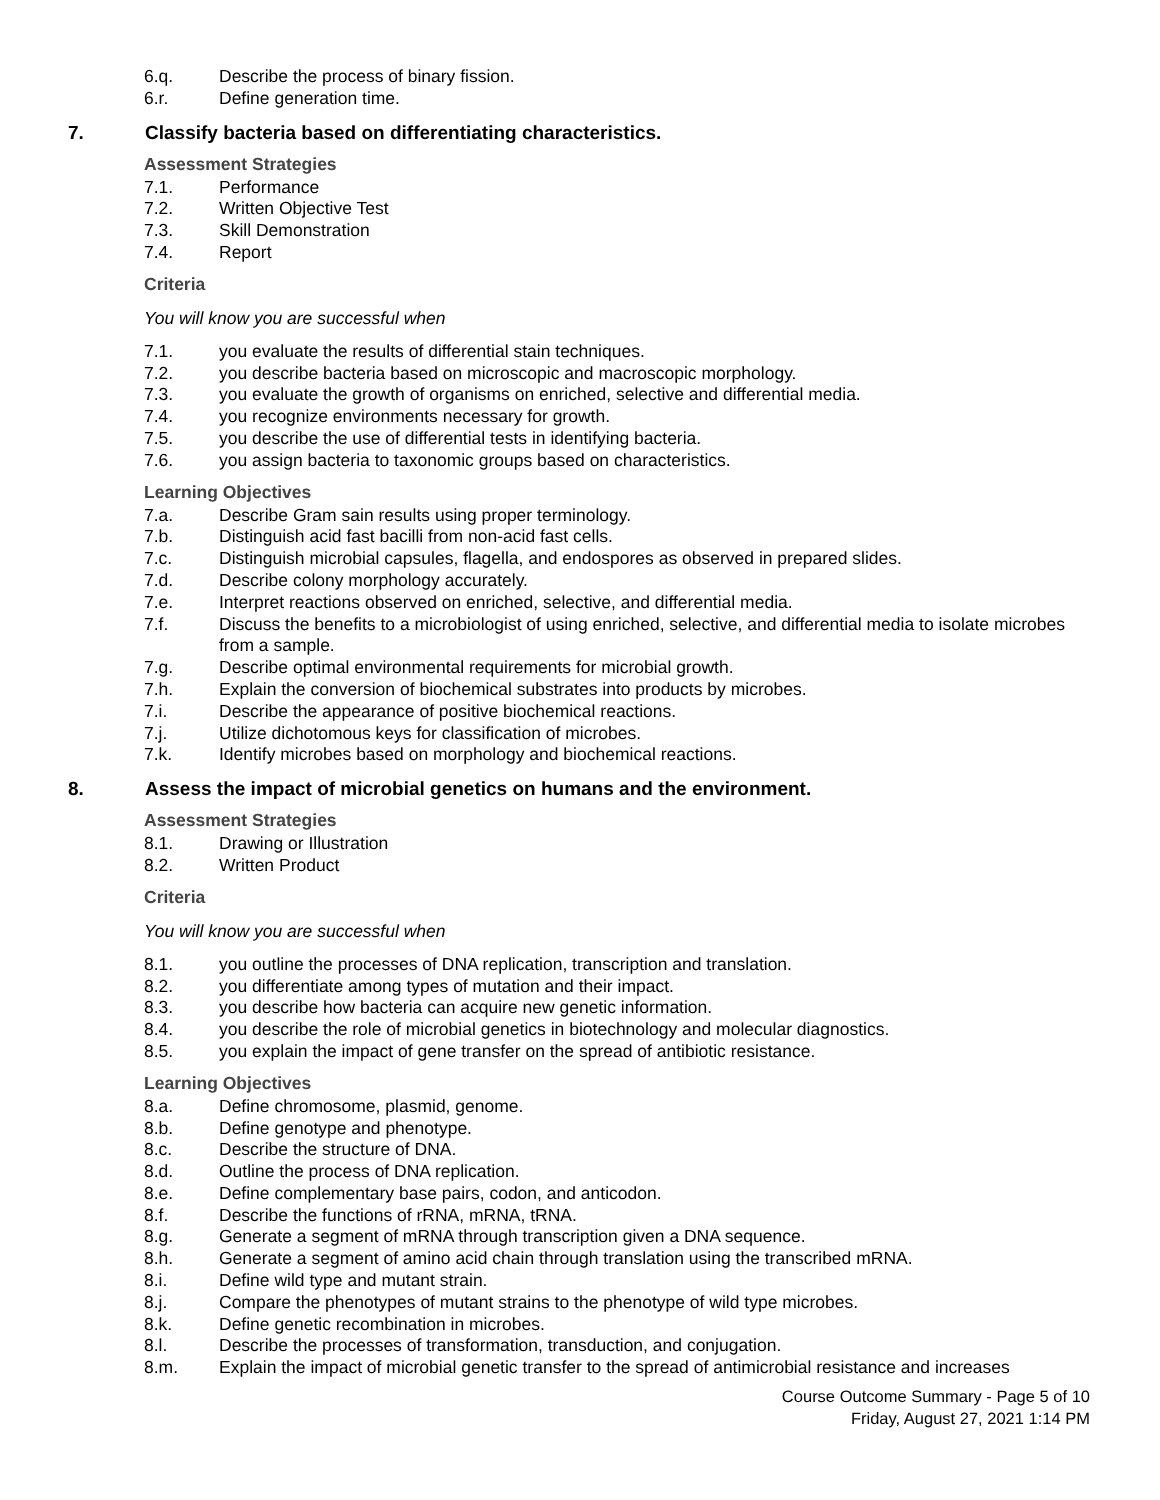6.q. Describe the process of binary fission.
6.r. Define generation time.
7. Classify bacteria based on differentiating characteristics.
Assessment Strategies
7.1. Performance
7.2. Written Objective Test
7.3. Skill Demonstration
7.4. Report
Criteria
You will know you are successful when
7.1. you evaluate the results of differential stain techniques.
7.2. you describe bacteria based on microscopic and macroscopic morphology.
7.3. you evaluate the growth of organisms on enriched, selective and differential media.
7.4. you recognize environments necessary for growth.
7.5. you describe the use of differential tests in identifying bacteria.
7.6. you assign bacteria to taxonomic groups based on characteristics.
Learning Objectives
7.a. Describe Gram sain results using proper terminology.
7.b. Distinguish acid fast bacilli from non-acid fast cells.
7.c. Distinguish microbial capsules, flagella, and endospores as observed in prepared slides.
7.d. Describe colony morphology accurately.
7.e. Interpret reactions observed on enriched, selective, and differential media.
7.f. Discuss the benefits to a microbiologist of using enriched, selective, and differential media to isolate microbes from a sample.
7.g. Describe optimal environmental requirements for microbial growth.
7.h. Explain the conversion of biochemical substrates into products by microbes.
7.i. Describe the appearance of positive biochemical reactions.
7.j. Utilize dichotomous keys for classification of microbes.
7.k. Identify microbes based on morphology and biochemical reactions.
8. Assess the impact of microbial genetics on humans and the environment.
Assessment Strategies
8.1. Drawing or Illustration
8.2. Written Product
Criteria
You will know you are successful when
8.1. you outline the processes of DNA replication, transcription and translation.
8.2. you differentiate among types of mutation and their impact.
8.3. you describe how bacteria can acquire new genetic information.
8.4. you describe the role of microbial genetics in biotechnology and molecular diagnostics.
8.5. you explain the impact of gene transfer on the spread of antibiotic resistance.
Learning Objectives
8.a. Define chromosome, plasmid, genome.
8.b. Define genotype and phenotype.
8.c. Describe the structure of DNA.
8.d. Outline the process of DNA replication.
8.e. Define complementary base pairs, codon, and anticodon.
8.f. Describe the functions of rRNA, mRNA, tRNA.
8.g. Generate a segment of mRNA through transcription given a DNA sequence.
8.h. Generate a segment of amino acid chain through translation using the transcribed mRNA.
8.i. Define wild type and mutant strain.
8.j. Compare the phenotypes of mutant strains to the phenotype of wild type microbes.
8.k. Define genetic recombination in microbes.
8.l. Describe the processes of transformation, transduction, and conjugation.
8.m. Explain the impact of microbial genetic transfer to the spread of antimicrobial resistance and increases
Course Outcome Summary - Page 5 of 10
Friday, August 27, 2021 1:14 PM